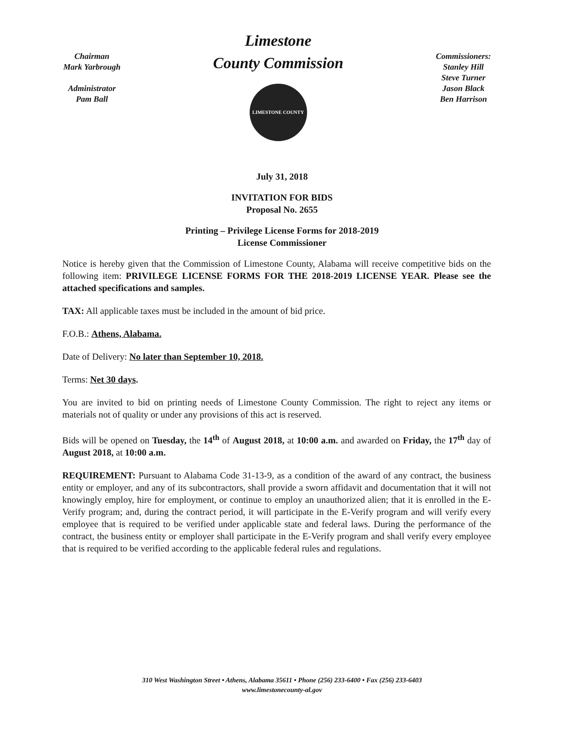Chairman
Mark Yarbrough
Administrator
Pam Ball
Limestone
County Commission
LIMESTONE COUNTY
Commissioners:
Stanley Hill
Steve Turner
Jason Black
Ben Harrison
July 31, 2018
INVITATION FOR BIDS
Proposal No. 2655
Printing – Privilege License Forms for 2018-2019
License Commissioner
Notice is hereby given that the Commission of Limestone County, Alabama will receive competitive bids on the following item: PRIVILEGE LICENSE FORMS FOR THE 2018-2019 LICENSE YEAR. Please see the attached specifications and samples.
TAX: All applicable taxes must be included in the amount of bid price.
F.O.B.: Athens, Alabama.
Date of Delivery: No later than September 10, 2018.
Terms: Net 30 days.
You are invited to bid on printing needs of Limestone County Commission. The right to reject any items or materials not of quality or under any provisions of this act is reserved.
Bids will be opened on Tuesday, the 14<sup>th</sup> of August 2018, at 10:00 a.m. and awarded on Friday, the 17<sup>th</sup> day of August 2018, at 10:00 a.m.
REQUIREMENT: Pursuant to Alabama Code 31-13-9, as a condition of the award of any contract, the business entity or employer, and any of its subcontractors, shall provide a sworn affidavit and documentation that it will not knowingly employ, hire for employment, or continue to employ an unauthorized alien; that it is enrolled in the E-Verify program; and, during the contract period, it will participate in the E-Verify program and will verify every employee that is required to be verified under applicable state and federal laws. During the performance of the contract, the business entity or employer shall participate in the E-Verify program and shall verify every employee that is required to be verified according to the applicable federal rules and regulations.
310 West Washington Street • Athens, Alabama 35611 • Phone (256) 233-6400 • Fax (256) 233-6403
www.limestonecounty-al.gov